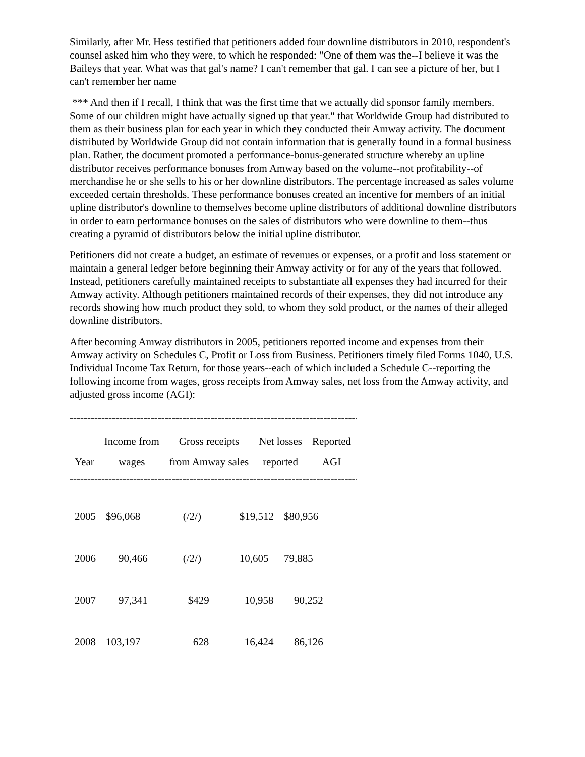Similarly, after Mr. Hess testified that petitioners added four downline distributors in 2010, respondent's counsel asked him who they were, to which he responded: "One of them was the--I believe it was the Baileys that year. What was that gal's name? I can't remember that gal. I can see a picture of her, but I can't remember her name
*** And then if I recall, I think that was the first time that we actually did sponsor family members. Some of our children might have actually signed up that year." that Worldwide Group had distributed to them as their business plan for each year in which they conducted their Amway activity. The document distributed by Worldwide Group did not contain information that is generally found in a formal business plan. Rather, the document promoted a performance-bonus-generated structure whereby an upline distributor receives performance bonuses from Amway based on the volume--not profitability--of merchandise he or she sells to his or her downline distributors. The percentage increased as sales volume exceeded certain thresholds. These performance bonuses created an incentive for members of an initial upline distributor's downline to themselves become upline distributors of additional downline distributors in order to earn performance bonuses on the sales of distributors who were downline to them--thus creating a pyramid of distributors below the initial upline distributor.
Petitioners did not create a budget, an estimate of revenues or expenses, or a profit and loss statement or maintain a general ledger before beginning their Amway activity or for any of the years that followed. Instead, petitioners carefully maintained receipts to substantiate all expenses they had incurred for their Amway activity. Although petitioners maintained records of their expenses, they did not introduce any records showing how much product they sold, to whom they sold product, or the names of their alleged downline distributors.
After becoming Amway distributors in 2005, petitioners reported income and expenses from their Amway activity on Schedules C, Profit or Loss from Business. Petitioners timely filed Forms 1040, U.S. Individual Income Tax Return, for those years--each of which included a Schedule C--reporting the following income from wages, gross receipts from Amway sales, net loss from the Amway activity, and adjusted gross income (AGI):
--------------------------------------------------------------------------------------------------------
| | Income from | Gross receipts | Net losses | Reported |
| --- | --- | --- | --- | --- |
| Year | wages | from Amway sales | reported | AGI |
--------------------------------------------------------------------------------------------------------
| 2005 | $96,068 | (/2/) | $19,512 | $80,956 |
| 2006 | 90,466 | (/2/) | 10,605 | 79,885 |
| 2007 | 97,341 | $429 | 10,958 | 90,252 |
| 2008 | 103,197 | 628 | 16,424 | 86,126 |